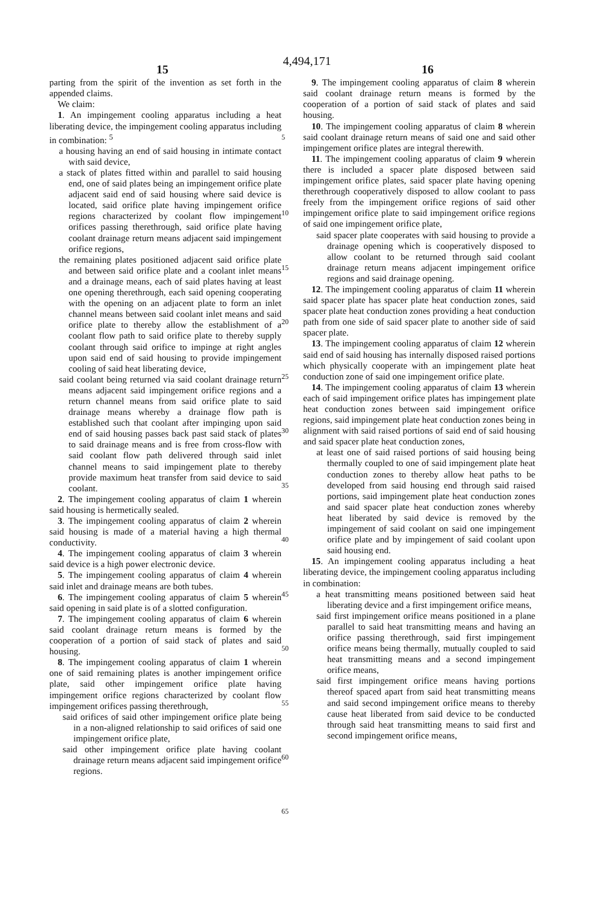4,494,171
15 16
parting from the spirit of the invention as set forth in the appended claims.
We claim:
1. An impingement cooling apparatus including a heat liberating device, the impingement cooling apparatus including in combination: <sup>5</sup>
a housing having an end of said housing in intimate contact with said device,
a stack of plates fitted within and parallel to said housing end, one of said plates being an impingement orifice plate adjacent said end of said housing where said device is located, said orifice plate having impingement orifice regions characterized by coolant flow impingement orifices passing therethrough, said orifice plate having coolant drainage return means adjacent said impingement orifice regions,
the remaining plates positioned adjacent said orifice plate and between said orifice plate and a coolant inlet means and a drainage means, each of said plates having at least one opening therethrough, each said opening cooperating with the opening on an adjacent plate to form an inlet channel means between said coolant inlet means and said orifice plate to thereby allow the establishment of a coolant flow path to said orifice plate to thereby supply coolant through said orifice to impinge at right angles upon said end of said housing to provide impingement cooling of said heat liberating device,
said coolant being returned via said coolant drainage return means adjacent said impingement orifice regions and a return channel means from said orifice plate to said drainage means whereby a drainage flow path is established such that coolant after impinging upon said end of said housing passes back past said stack of plates to said drainage means and is free from cross-flow with said coolant flow path delivered through said inlet channel means to said impingement plate to thereby provide maximum heat transfer from said device to said coolant.
2. The impingement cooling apparatus of claim 1 wherein said housing is hermetically sealed.
3. The impingement cooling apparatus of claim 2 wherein said housing is made of a material having a high thermal conductivity.
4. The impingement cooling apparatus of claim 3 wherein said device is a high power electronic device.
5. The impingement cooling apparatus of claim 4 wherein said inlet and drainage means are both tubes.
6. The impingement cooling apparatus of claim 5 wherein said opening in said plate is of a slotted configuration.
7. The impingement cooling apparatus of claim 6 wherein said coolant drainage return means is formed by the cooperation of a portion of said stack of plates and said housing.
8. The impingement cooling apparatus of claim 1 wherein one of said remaining plates is another impingement orifice plate, said other impingement orifice plate having impingement orifice regions characterized by coolant flow impingement orifices passing therethrough,
said orifices of said other impingement orifice plate being in a non-aligned relationship to said orifices of said one impingement orifice plate,
said other impingement orifice plate having coolant drainage return means adjacent said impingement orifice regions.
5
10
15
20
25
30
35
40
45
50
55
60
65
9. The impingement cooling apparatus of claim 8 wherein said coolant drainage return means is formed by the cooperation of a portion of said stack of plates and said housing.
10. The impingement cooling apparatus of claim 8 wherein said coolant drainage return means of said one and said other impingement orifice plates are integral therewith.
11. The impingement cooling apparatus of claim 9 wherein there is included a spacer plate disposed between said impingement orifice plates, said spacer plate having opening therethrough cooperatively disposed to allow coolant to pass freely from the impingement orifice regions of said other impingement orifice plate to said impingement orifice regions of said one impingement orifice plate,
said spacer plate cooperates with said housing to provide a drainage opening which is cooperatively disposed to allow coolant to be returned through said coolant drainage return means adjacent impingement orifice regions and said drainage opening.
12. The impingement cooling apparatus of claim 11 wherein said spacer plate has spacer plate heat conduction zones, said spacer plate heat conduction zones providing a heat conduction path from one side of said spacer plate to another side of said spacer plate.
13. The impingement cooling apparatus of claim 12 wherein said end of said housing has internally disposed raised portions which physically cooperate with an impingement plate heat conduction zone of said one impingement orifice plate.
14. The impingement cooling apparatus of claim 13 wherein each of said impingement orifice plates has impingement plate heat conduction zones between said impingement orifice regions, said impingement plate heat conduction zones being in alignment with said raised portions of said end of said housing and said spacer plate heat conduction zones,
at least one of said raised portions of said housing being thermally coupled to one of said impingement plate heat conduction zones to thereby allow heat paths to be developed from said housing end through said raised portions, said impingement plate heat conduction zones and said spacer plate heat conduction zones whereby heat liberated by said device is removed by the impingement of said coolant on said one impingement orifice plate and by impingement of said coolant upon said housing end.
15. An impingement cooling apparatus including a heat liberating device, the impingement cooling apparatus including in combination:
a heat transmitting means positioned between said heat liberating device and a first impingement orifice means,
said first impingement orifice means positioned in a plane parallel to said heat transmitting means and having an orifice passing therethrough, said first impingement orifice means being thermally, mutually coupled to said heat transmitting means and a second impingement orifice means,
said first impingement orifice means having portions thereof spaced apart from said heat transmitting means and said second impingement orifice means to thereby cause heat liberated from said device to be conducted through said heat transmitting means to said first and second impingement orifice means,